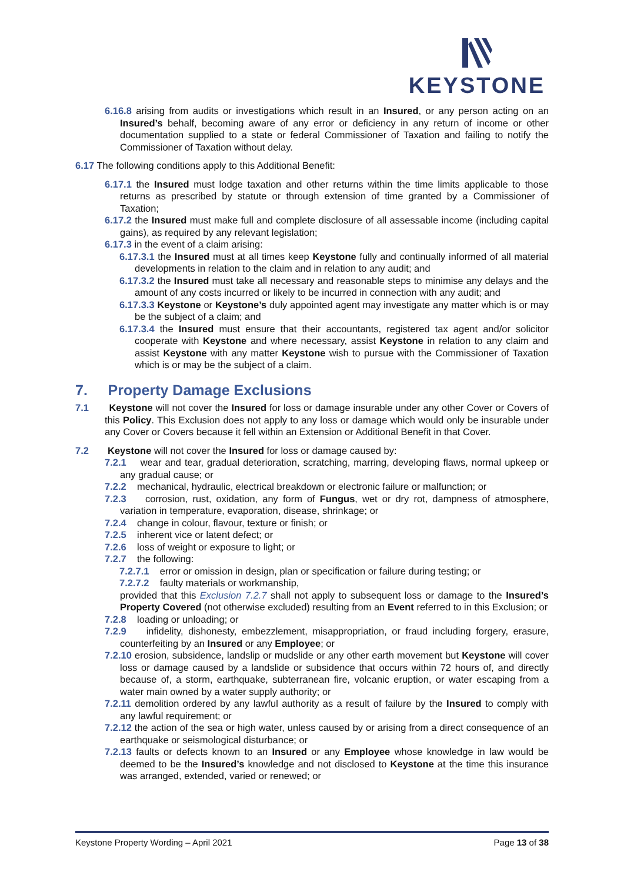KEYSTONE
6.16.8 arising from audits or investigations which result in an Insured, or any person acting on an Insured’s behalf, becoming aware of any error or deficiency in any return of income or other documentation supplied to a state or federal Commissioner of Taxation and failing to notify the Commissioner of Taxation without delay.
6.17 The following conditions apply to this Additional Benefit:
6.17.1 the Insured must lodge taxation and other returns within the time limits applicable to those returns as prescribed by statute or through extension of time granted by a Commissioner of Taxation;
6.17.2 the Insured must make full and complete disclosure of all assessable income (including capital gains), as required by any relevant legislation;
6.17.3 in the event of a claim arising:
6.17.3.1 the Insured must at all times keep Keystone fully and continually informed of all material developments in relation to the claim and in relation to any audit; and
6.17.3.2 the Insured must take all necessary and reasonable steps to minimise any delays and the amount of any costs incurred or likely to be incurred in connection with any audit; and
6.17.3.3 Keystone or Keystone’s duly appointed agent may investigate any matter which is or may be the subject of a claim; and
6.17.3.4 the Insured must ensure that their accountants, registered tax agent and/or solicitor cooperate with Keystone and where necessary, assist Keystone in relation to any claim and assist Keystone with any matter Keystone wish to pursue with the Commissioner of Taxation which is or may be the subject of a claim.
7. Property Damage Exclusions
7.1 Keystone will not cover the Insured for loss or damage insurable under any other Cover or Covers of this Policy. This Exclusion does not apply to any loss or damage which would only be insurable under any Cover or Covers because it fell within an Extension or Additional Benefit in that Cover.
7.2 Keystone will not cover the Insured for loss or damage caused by:
7.2.1 wear and tear, gradual deterioration, scratching, marring, developing flaws, normal upkeep or any gradual cause; or
7.2.2 mechanical, hydraulic, electrical breakdown or electronic failure or malfunction; or
7.2.3 corrosion, rust, oxidation, any form of Fungus, wet or dry rot, dampness of atmosphere, variation in temperature, evaporation, disease, shrinkage; or
7.2.4 change in colour, flavour, texture or finish; or
7.2.5 inherent vice or latent defect; or
7.2.6 loss of weight or exposure to light; or
7.2.7 the following:
7.2.7.1 error or omission in design, plan or specification or failure during testing; or
7.2.7.2 faulty materials or workmanship,
provided that this Exclusion 7.2.7 shall not apply to subsequent loss or damage to the Insured’s Property Covered (not otherwise excluded) resulting from an Event referred to in this Exclusion; or
7.2.8 loading or unloading; or
7.2.9 infidelity, dishonesty, embezzlement, misappropriation, or fraud including forgery, erasure, counterfeiting by an Insured or any Employee; or
7.2.10 erosion, subsidence, landslip or mudslide or any other earth movement but Keystone will cover loss or damage caused by a landslide or subsidence that occurs within 72 hours of, and directly because of, a storm, earthquake, subterranean fire, volcanic eruption, or water escaping from a water main owned by a water supply authority; or
7.2.11 demolition ordered by any lawful authority as a result of failure by the Insured to comply with any lawful requirement; or
7.2.12 the action of the sea or high water, unless caused by or arising from a direct consequence of an earthquake or seismological disturbance; or
7.2.13 faults or defects known to an Insured or any Employee whose knowledge in law would be deemed to be the Insured’s knowledge and not disclosed to Keystone at the time this insurance was arranged, extended, varied or renewed; or
Keystone Property Wording – April 2021 Page 13 of 38